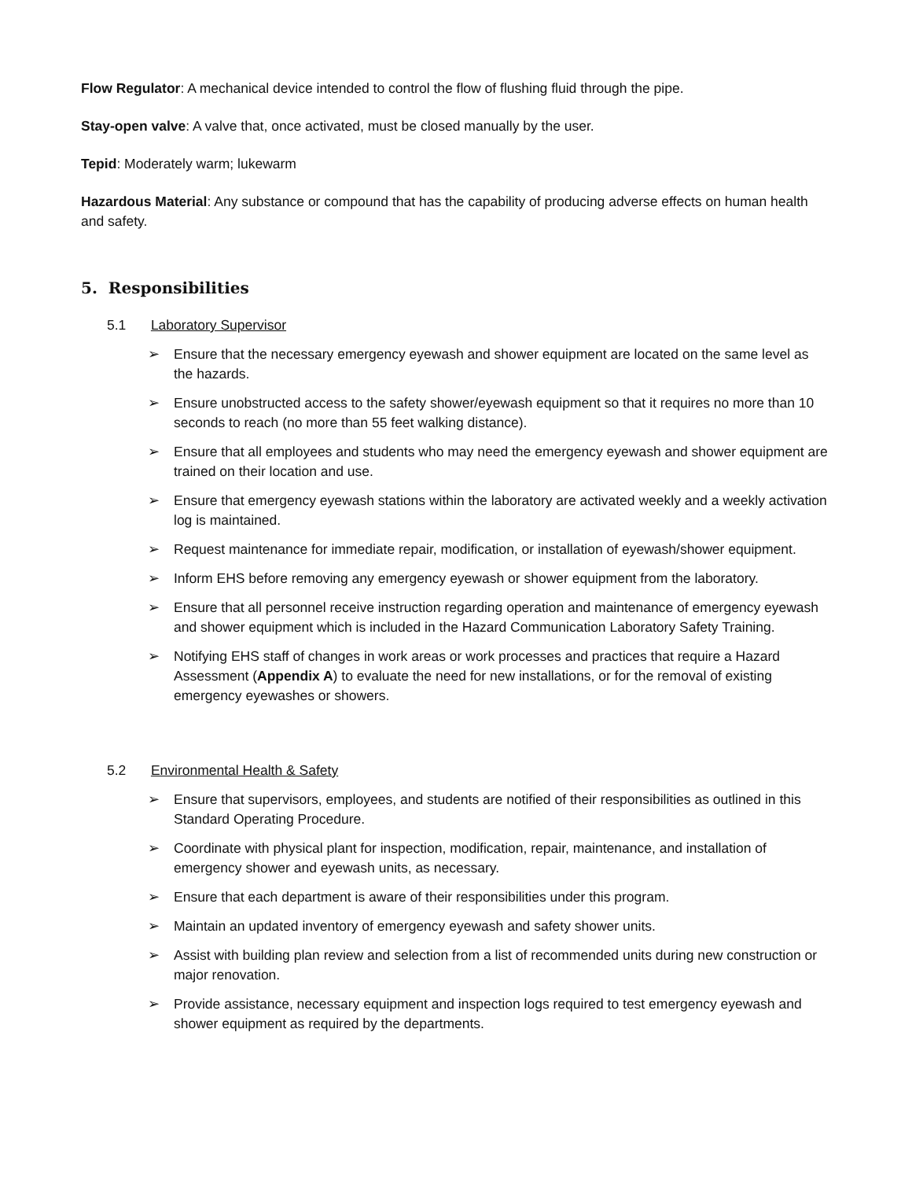Flow Regulator: A mechanical device intended to control the flow of flushing fluid through the pipe.
Stay-open valve: A valve that, once activated, must be closed manually by the user.
Tepid: Moderately warm; lukewarm
Hazardous Material: Any substance or compound that has the capability of producing adverse effects on human health and safety.
5. Responsibilities
5.1 Laboratory Supervisor
➢ Ensure that the necessary emergency eyewash and shower equipment are located on the same level as the hazards.
➢ Ensure unobstructed access to the safety shower/eyewash equipment so that it requires no more than 10 seconds to reach (no more than 55 feet walking distance).
➢ Ensure that all employees and students who may need the emergency eyewash and shower equipment are trained on their location and use.
➢ Ensure that emergency eyewash stations within the laboratory are activated weekly and a weekly activation log is maintained.
➢ Request maintenance for immediate repair, modification, or installation of eyewash/shower equipment.
➢ Inform EHS before removing any emergency eyewash or shower equipment from the laboratory.
➢ Ensure that all personnel receive instruction regarding operation and maintenance of emergency eyewash and shower equipment which is included in the Hazard Communication Laboratory Safety Training.
➢ Notifying EHS staff of changes in work areas or work processes and practices that require a Hazard Assessment (Appendix A) to evaluate the need for new installations, or for the removal of existing emergency eyewashes or showers.
5.2 Environmental Health & Safety
➢ Ensure that supervisors, employees, and students are notified of their responsibilities as outlined in this Standard Operating Procedure.
➢ Coordinate with physical plant for inspection, modification, repair, maintenance, and installation of emergency shower and eyewash units, as necessary.
➢ Ensure that each department is aware of their responsibilities under this program.
➢ Maintain an updated inventory of emergency eyewash and safety shower units.
➢ Assist with building plan review and selection from a list of recommended units during new construction or major renovation.
➢ Provide assistance, necessary equipment and inspection logs required to test emergency eyewash and shower equipment as required by the departments.